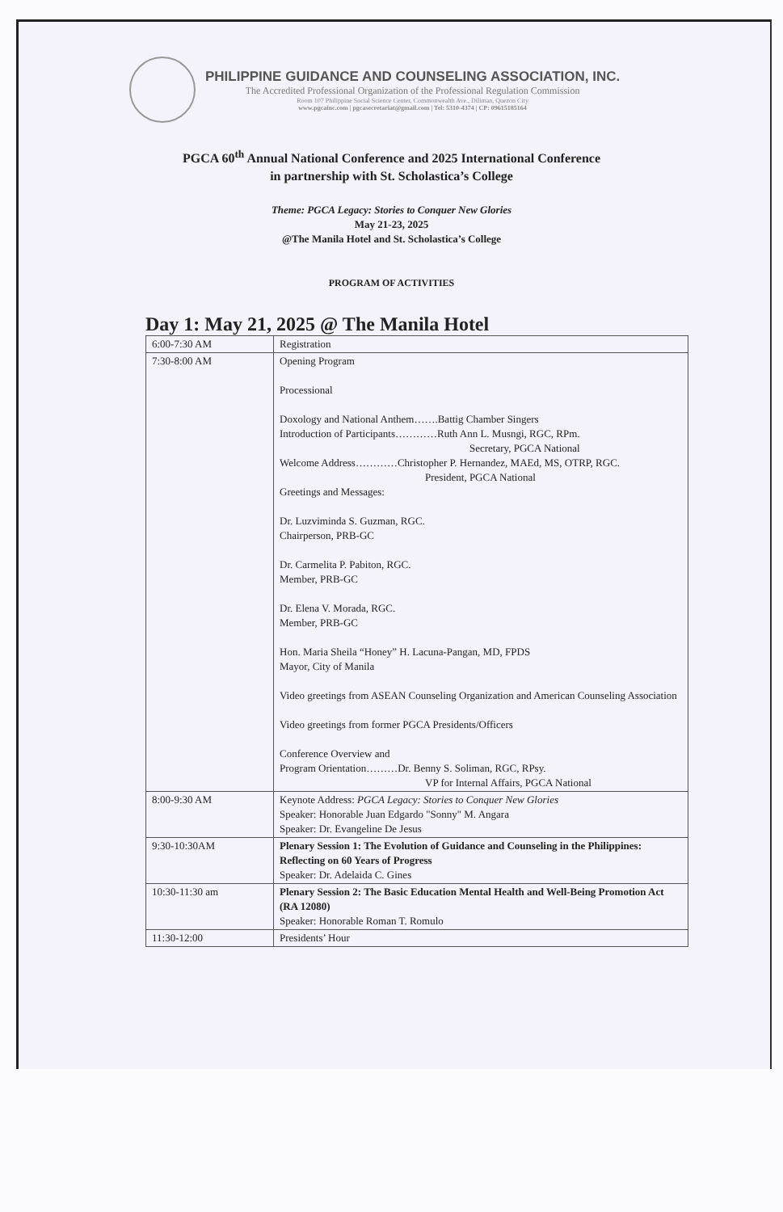PHILIPPINE GUIDANCE AND COUNSELING ASSOCIATION, INC.
The Accredited Professional Organization of the Professional Regulation Commission
Room 107 Philippine Social Science Center, Commonwealth Ave., Diliman, Quezon City
www.pgcainc.com | pgcasecretariat@gmail.com | Tel: 5310-4374 | CP: 09615185164
PGCA 60<sup>th</sup> Annual National Conference and 2025 International Conference
in partnership with St. Scholastica’s College
Theme: PGCA Legacy: Stories to Conquer New Glories
May 21-23, 2025
@The Manila Hotel and St. Scholastica’s College
PROGRAM OF ACTIVITIES
Day 1: May 21, 2025 @ The Manila Hotel
| 6:00-7:30 AM | Registration |
| 7:30-8:00 AM | Opening Program Processional Doxology and National Anthem…….Battig Chamber Singers Introduction of Participants…………Ruth Ann L. Musngi, RGC, RPm. Secretary, PGCA National Welcome Address…………Christopher P. Hernandez, MAEd, MS, OTRP, RGC. President, PGCA National Greetings and Messages: Dr. Luzviminda S. Guzman, RGC. Chairperson, PRB-GC Dr. Carmelita P. Pabiton, RGC. Member, PRB-GC Dr. Elena V. Morada, RGC. Member, PRB-GC Hon. Maria Sheila “Honey” H. Lacuna-Pangan, MD, FPDS Mayor, City of Manila Video greetings from ASEAN Counseling Organization and American Counseling Association Video greetings from former PGCA Presidents/Officers Conference Overview and Program Orientation………Dr. Benny S. Soliman, RGC, RPsy. VP for Internal Affairs, PGCA National |
| 8:00-9:30 AM | Keynote Address: PGCA Legacy: Stories to Conquer New Glories Speaker: Honorable Juan Edgardo "Sonny" M. Angara Speaker: Dr. Evangeline De Jesus |
| 9:30-10:30AM | Plenary Session 1: The Evolution of Guidance and Counseling in the Philippines: Reflecting on 60 Years of Progress Speaker: Dr. Adelaida C. Gines |
| 10:30-11:30 am | Plenary Session 2: The Basic Education Mental Health and Well-Being Promotion Act (RA 12080) Speaker: Honorable Roman T. Romulo |
| 11:30-12:00 | Presidents’ Hour |